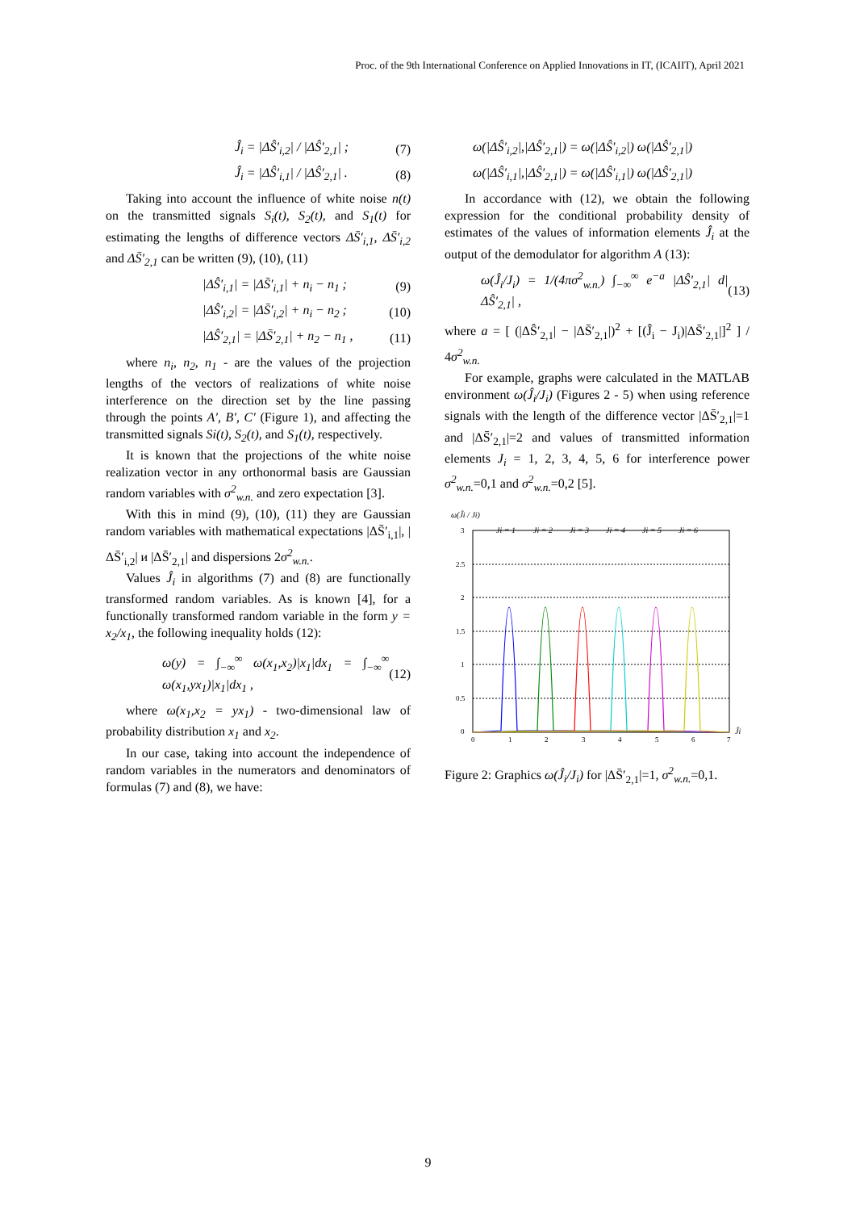Proc. of the 9th International Conference on Applied Innovations in IT, (ICAIIT), April 2021
Ĵ<sub>i</sub> = |ΔŜ′<sub>i,2</sub>| / |ΔŜ′<sub>2,1</sub>| ; (7)
Ĵ<sub>i</sub> = |ΔŜ′<sub>i,1</sub>| / |ΔŜ′<sub>2,1</sub>| . (8)
Taking into account the influence of white noise n(t) on the transmitted signals S<sub>i</sub>(t), S<sub>2</sub>(t), and S<sub>1</sub>(t) for estimating the lengths of difference vectors ΔS̄′<sub>i,1</sub>, ΔS̄′<sub>i,2</sub> and ΔS̄′<sub>2,1</sub> can be written (9), (10), (11)
|ΔŜ′<sub>i,1</sub>| = |ΔS̄′<sub>i,1</sub>| + n<sub>i</sub> − n<sub>1</sub> ; (9)
|ΔŜ′<sub>i,2</sub>| = |ΔS̄′<sub>i,2</sub>| + n<sub>i</sub> − n<sub>2</sub> ; (10)
|ΔŜ′<sub>2,1</sub>| = |ΔS̄′<sub>2,1</sub>| + n<sub>2</sub> − n<sub>1</sub> , (11)
where n<sub>i</sub>, n<sub>2</sub>, n<sub>1</sub> - are the values of the projection lengths of the vectors of realizations of white noise interference on the direction set by the line passing through the points A′, B′, C′ (Figure 1), and affecting the transmitted signals Si(t), S<sub>2</sub>(t), and S<sub>1</sub>(t), respectively.
It is known that the projections of the white noise realization vector in any orthonormal basis are Gaussian random variables with σ<sup>2</sup><sub>w.n.</sub> and zero expectation [3].
With this in mind (9), (10), (11) they are Gaussian random variables with mathematical expectations |ΔS̄′<sub>i,1</sub>|, |ΔS̄′<sub>i,2</sub>| и |ΔS̄′<sub>2,1</sub>| and dispersions 2σ<sup>2</sup><sub>w.n.</sub>.
Values Ĵ<sub>i</sub> in algorithms (7) and (8) are functionally transformed random variables. As is known [4], for a functionally transformed random variable in the form y = x<sub>2</sub>/x<sub>1</sub>, the following inequality holds (12):
ω(y) = ∫<sub>−∞</sub><sup>∞</sup> ω(x<sub>1</sub>,x<sub>2</sub>)|x<sub>1</sub>|dx<sub>1</sub> = ∫<sub>−∞</sub><sup>∞</sup> ω(x<sub>1</sub>,yx<sub>1</sub>)|x<sub>1</sub>|dx<sub>1</sub> , (12)
where ω(x<sub>1</sub>,x<sub>2</sub> = yx<sub>1</sub>) - two-dimensional law of probability distribution x<sub>1</sub> and x<sub>2</sub>.
In our case, taking into account the independence of random variables in the numerators and denominators of formulas (7) and (8), we have:
ω(|ΔŜ′<sub>i,2</sub>|,|ΔŜ′<sub>2,1</sub>|) = ω(|ΔŜ′<sub>i,2</sub>|) ω(|ΔŜ′<sub>2,1</sub>|)
ω(|ΔŜ′<sub>i,1</sub>|,|ΔŜ′<sub>2,1</sub>|) = ω(|ΔŜ′<sub>i,1</sub>|) ω(|ΔŜ′<sub>2,1</sub>|)
In accordance with (12), we obtain the following expression for the conditional probability density of estimates of the values of information elements Ĵ<sub>i</sub> at the output of the demodulator for algorithm A (13):
ω(Ĵ<sub>i</sub>/J<sub>i</sub>) = 1/(4πσ<sup>2</sup><sub>w.n.</sub>) ∫<sub>−∞</sub><sup>∞</sup> e<sup>−a</sup> |ΔŜ′<sub>2,1</sub>| d|ΔŜ′<sub>2,1</sub>| , (13)
where a = [ (|ΔŜ′<sub>2,1</sub>| − |ΔS̄′<sub>2,1</sub>|)<sup>2</sup> + [(Ĵ<sub>i</sub> − J<sub>i</sub>)|ΔS̄′<sub>2,1</sub>|]<sup>2</sup> ] / 4σ<sup>2</sup><sub>w.n.</sub>
For example, graphs were calculated in the MATLAB environment ω(Ĵ<sub>i</sub>/J<sub>i</sub>) (Figures 2 - 5) when using reference signals with the length of the difference vector |ΔS̄′<sub>2,1</sub>|=1 and |ΔS̄′<sub>2,1</sub>|=2 and values of transmitted information elements J<sub>i</sub> = 1, 2, 3, 4, 5, 6 for interference power σ<sup>2</sup><sub>w.n.</sub>=0,1 and σ<sup>2</sup><sub>w.n.</sub>=0,2 [5].
ω(Ĵi / Ji)
3
2.5
2
1.5
1
0.5
0
0
1
2
3
4
5
6
7
Ji = 1
Ji = 2
Ji = 3
Ji = 4
Ji = 5
Ji = 6
Ĵi
Figure 2: Graphics ω(Ĵ<sub>i</sub>/J<sub>i</sub>) for |ΔS̄′<sub>2,1</sub>|=1, σ<sup>2</sup><sub>w.n.</sub>=0,1.
9